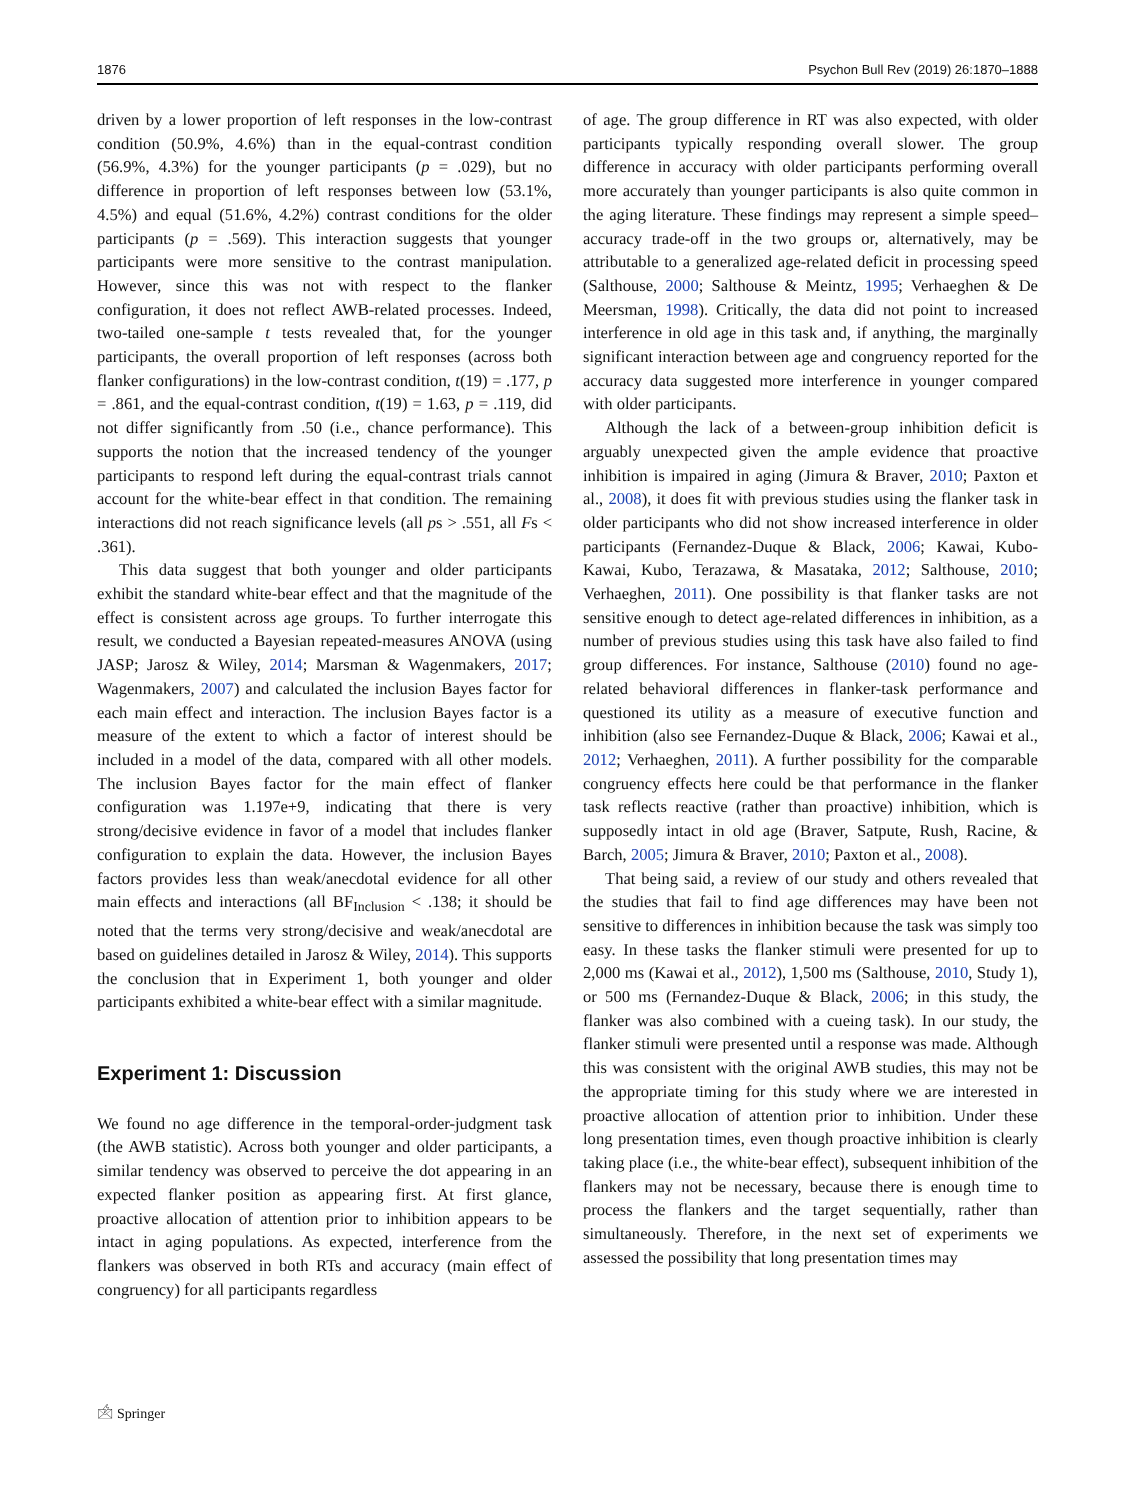1876 Psychon Bull Rev (2019) 26:1870–1888
driven by a lower proportion of left responses in the low-contrast condition (50.9%, 4.6%) than in the equal-contrast condition (56.9%, 4.3%) for the younger participants (p = .029), but no difference in proportion of left responses between low (53.1%, 4.5%) and equal (51.6%, 4.2%) contrast conditions for the older participants (p = .569). This interaction suggests that younger participants were more sensitive to the contrast manipulation. However, since this was not with respect to the flanker configuration, it does not reflect AWB-related processes. Indeed, two-tailed one-sample t tests revealed that, for the younger participants, the overall proportion of left responses (across both flanker configurations) in the low-contrast condition, t(19) = .177, p = .861, and the equal-contrast condition, t(19) = 1.63, p = .119, did not differ significantly from .50 (i.e., chance performance). This supports the notion that the increased tendency of the younger participants to respond left during the equal-contrast trials cannot account for the white-bear effect in that condition. The remaining interactions did not reach significance levels (all ps > .551, all Fs < .361).
This data suggest that both younger and older participants exhibit the standard white-bear effect and that the magnitude of the effect is consistent across age groups. To further interrogate this result, we conducted a Bayesian repeated-measures ANOVA (using JASP; Jarosz & Wiley, 2014; Marsman & Wagenmakers, 2017; Wagenmakers, 2007) and calculated the inclusion Bayes factor for each main effect and interaction. The inclusion Bayes factor is a measure of the extent to which a factor of interest should be included in a model of the data, compared with all other models. The inclusion Bayes factor for the main effect of flanker configuration was 1.197e+9, indicating that there is very strong/decisive evidence in favor of a model that includes flanker configuration to explain the data. However, the inclusion Bayes factors provides less than weak/anecdotal evidence for all other main effects and interactions (all BF<sub>Inclusion</sub> < .138; it should be noted that the terms very strong/decisive and weak/anecdotal are based on guidelines detailed in Jarosz & Wiley, 2014). This supports the conclusion that in Experiment 1, both younger and older participants exhibited a white-bear effect with a similar magnitude.
Experiment 1: Discussion
We found no age difference in the temporal-order-judgment task (the AWB statistic). Across both younger and older participants, a similar tendency was observed to perceive the dot appearing in an expected flanker position as appearing first. At first glance, proactive allocation of attention prior to inhibition appears to be intact in aging populations. As expected, interference from the flankers was observed in both RTs and accuracy (main effect of congruency) for all participants regardless
of age. The group difference in RT was also expected, with older participants typically responding overall slower. The group difference in accuracy with older participants performing overall more accurately than younger participants is also quite common in the aging literature. These findings may represent a simple speed–accuracy trade-off in the two groups or, alternatively, may be attributable to a generalized age-related deficit in processing speed (Salthouse, 2000; Salthouse & Meintz, 1995; Verhaeghen & De Meersman, 1998). Critically, the data did not point to increased interference in old age in this task and, if anything, the marginally significant interaction between age and congruency reported for the accuracy data suggested more interference in younger compared with older participants.
Although the lack of a between-group inhibition deficit is arguably unexpected given the ample evidence that proactive inhibition is impaired in aging (Jimura & Braver, 2010; Paxton et al., 2008), it does fit with previous studies using the flanker task in older participants who did not show increased interference in older participants (Fernandez-Duque & Black, 2006; Kawai, Kubo-Kawai, Kubo, Terazawa, & Masataka, 2012; Salthouse, 2010; Verhaeghen, 2011). One possibility is that flanker tasks are not sensitive enough to detect age-related differences in inhibition, as a number of previous studies using this task have also failed to find group differences. For instance, Salthouse (2010) found no age-related behavioral differences in flanker-task performance and questioned its utility as a measure of executive function and inhibition (also see Fernandez-Duque & Black, 2006; Kawai et al., 2012; Verhaeghen, 2011). A further possibility for the comparable congruency effects here could be that performance in the flanker task reflects reactive (rather than proactive) inhibition, which is supposedly intact in old age (Braver, Satpute, Rush, Racine, & Barch, 2005; Jimura & Braver, 2010; Paxton et al., 2008).
That being said, a review of our study and others revealed that the studies that fail to find age differences may have been not sensitive to differences in inhibition because the task was simply too easy. In these tasks the flanker stimuli were presented for up to 2,000 ms (Kawai et al., 2012), 1,500 ms (Salthouse, 2010, Study 1), or 500 ms (Fernandez-Duque & Black, 2006; in this study, the flanker was also combined with a cueing task). In our study, the flanker stimuli were presented until a response was made. Although this was consistent with the original AWB studies, this may not be the appropriate timing for this study where we are interested in proactive allocation of attention prior to inhibition. Under these long presentation times, even though proactive inhibition is clearly taking place (i.e., the white-bear effect), subsequent inhibition of the flankers may not be necessary, because there is enough time to process the flankers and the target sequentially, rather than simultaneously. Therefore, in the next set of experiments we assessed the possibility that long presentation times may
🖄 Springer